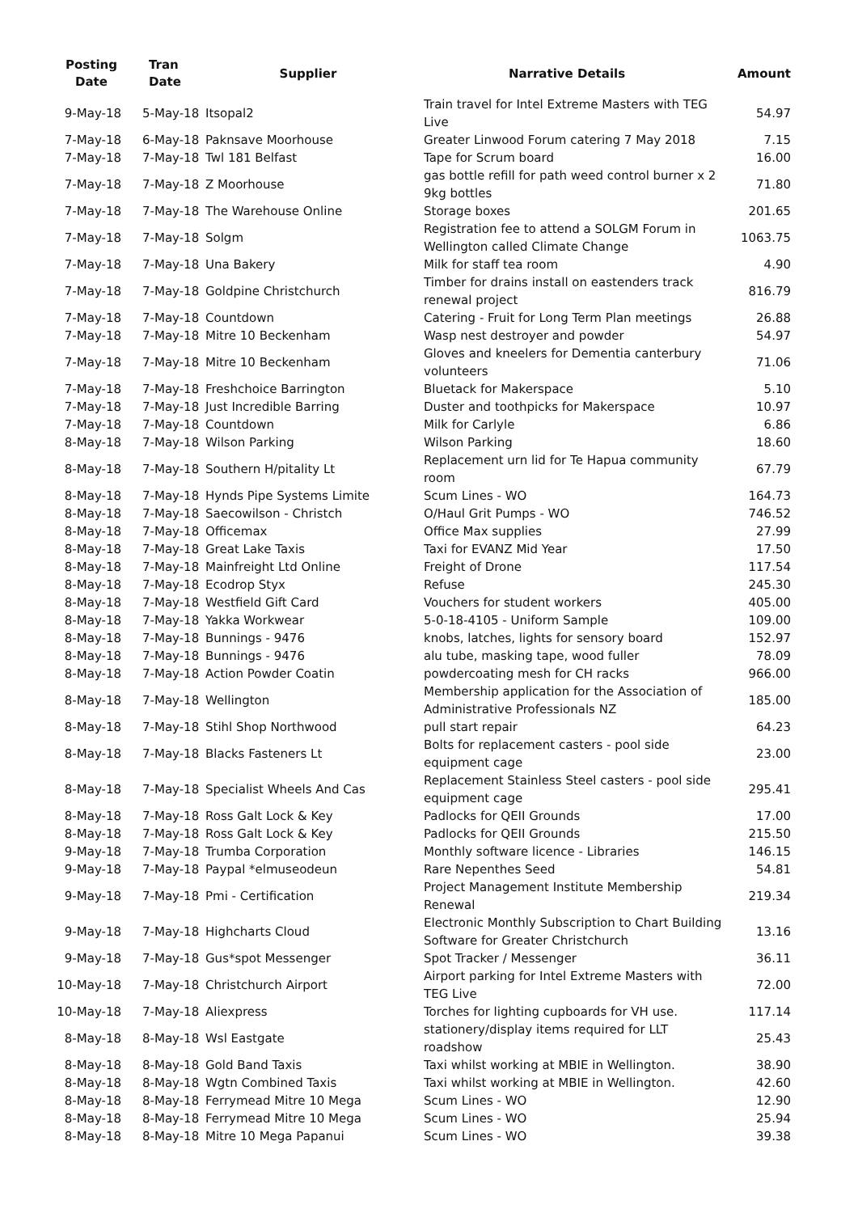| Posting Date | Tran Date | Supplier | Narrative Details | Amount |
| --- | --- | --- | --- | --- |
| 9-May-18 | 5-May-18 | Itsopal2 | Train travel for Intel Extreme Masters with TEG Live | 54.97 |
| 7-May-18 | 6-May-18 | Paknsave Moorhouse | Greater Linwood Forum catering 7 May 2018 | 7.15 |
| 7-May-18 | 7-May-18 | Twl 181 Belfast | Tape for Scrum board | 16.00 |
| 7-May-18 | 7-May-18 | Z Moorhouse | gas bottle refill for path weed control burner x 2 9kg bottles | 71.80 |
| 7-May-18 | 7-May-18 | The Warehouse Online | Storage boxes | 201.65 |
| 7-May-18 | 7-May-18 | Solgm | Registration fee to attend a SOLGM Forum in Wellington called Climate Change | 1063.75 |
| 7-May-18 | 7-May-18 | Una Bakery | Milk for staff tea room | 4.90 |
| 7-May-18 | 7-May-18 | Goldpine Christchurch | Timber for drains install on eastenders track renewal project | 816.79 |
| 7-May-18 | 7-May-18 | Countdown | Catering - Fruit for Long Term Plan meetings | 26.88 |
| 7-May-18 | 7-May-18 | Mitre 10 Beckenham | Wasp nest destroyer and powder | 54.97 |
| 7-May-18 | 7-May-18 | Mitre 10 Beckenham | Gloves and kneelers for Dementia canterbury volunteers | 71.06 |
| 7-May-18 | 7-May-18 | Freshchoice Barrington | Bluetack for Makerspace | 5.10 |
| 7-May-18 | 7-May-18 | Just Incredible Barring | Duster and toothpicks for Makerspace | 10.97 |
| 7-May-18 | 7-May-18 | Countdown | Milk for Carlyle | 6.86 |
| 8-May-18 | 7-May-18 | Wilson Parking | Wilson Parking | 18.60 |
| 8-May-18 | 7-May-18 | Southern H/pitality Lt | Replacement urn lid for Te Hapua community room | 67.79 |
| 8-May-18 | 7-May-18 | Hynds Pipe Systems Limite | Scum Lines - WO | 164.73 |
| 8-May-18 | 7-May-18 | Saecowilson - Christch | O/Haul Grit Pumps - WO | 746.52 |
| 8-May-18 | 7-May-18 | Officemax | Office Max supplies | 27.99 |
| 8-May-18 | 7-May-18 | Great Lake Taxis | Taxi for EVANZ Mid Year | 17.50 |
| 8-May-18 | 7-May-18 | Mainfreight Ltd Online | Freight of Drone | 117.54 |
| 8-May-18 | 7-May-18 | Ecodrop Styx | Refuse | 245.30 |
| 8-May-18 | 7-May-18 | Westfield Gift Card | Vouchers for student workers | 405.00 |
| 8-May-18 | 7-May-18 | Yakka Workwear | 5-0-18-4105 - Uniform Sample | 109.00 |
| 8-May-18 | 7-May-18 | Bunnings - 9476 | knobs, latches, lights for sensory board | 152.97 |
| 8-May-18 | 7-May-18 | Bunnings - 9476 | alu tube, masking tape, wood fuller | 78.09 |
| 8-May-18 | 7-May-18 | Action Powder Coatin | powdercoating mesh for CH racks | 966.00 |
| 8-May-18 | 7-May-18 | Wellington | Membership application for the Association of Administrative Professionals NZ | 185.00 |
| 8-May-18 | 7-May-18 | Stihl Shop Northwood | pull start repair | 64.23 |
| 8-May-18 | 7-May-18 | Blacks Fasteners Lt | Bolts for replacement casters - pool side equipment cage | 23.00 |
| 8-May-18 | 7-May-18 | Specialist Wheels And Cas | Replacement Stainless Steel casters - pool side equipment cage | 295.41 |
| 8-May-18 | 7-May-18 | Ross Galt Lock & Key | Padlocks for QEII Grounds | 17.00 |
| 8-May-18 | 7-May-18 | Ross Galt Lock & Key | Padlocks for QEII Grounds | 215.50 |
| 9-May-18 | 7-May-18 | Trumba Corporation | Monthly software licence - Libraries | 146.15 |
| 9-May-18 | 7-May-18 | Paypal *elmuseodeun | Rare Nepenthes Seed | 54.81 |
| 9-May-18 | 7-May-18 | Pmi - Certification | Project Management Institute Membership Renewal | 219.34 |
| 9-May-18 | 7-May-18 | Highcharts Cloud | Electronic Monthly Subscription to Chart Building Software for Greater Christchurch | 13.16 |
| 9-May-18 | 7-May-18 | Gus*spot Messenger | Spot Tracker / Messenger | 36.11 |
| 10-May-18 | 7-May-18 | Christchurch Airport | Airport parking for Intel Extreme Masters with TEG Live | 72.00 |
| 10-May-18 | 7-May-18 | Aliexpress | Torches for lighting cupboards for VH use. | 117.14 |
| 8-May-18 | 8-May-18 | Wsl Eastgate | stationery/display items required for LLT roadshow | 25.43 |
| 8-May-18 | 8-May-18 | Gold Band Taxis | Taxi whilst working at MBIE in Wellington. | 38.90 |
| 8-May-18 | 8-May-18 | Wgtn Combined Taxis | Taxi whilst working at MBIE in Wellington. | 42.60 |
| 8-May-18 | 8-May-18 | Ferrymead Mitre 10 Mega | Scum Lines - WO | 12.90 |
| 8-May-18 | 8-May-18 | Ferrymead Mitre 10 Mega | Scum Lines - WO | 25.94 |
| 8-May-18 | 8-May-18 | Mitre 10 Mega Papanui | Scum Lines - WO | 39.38 |